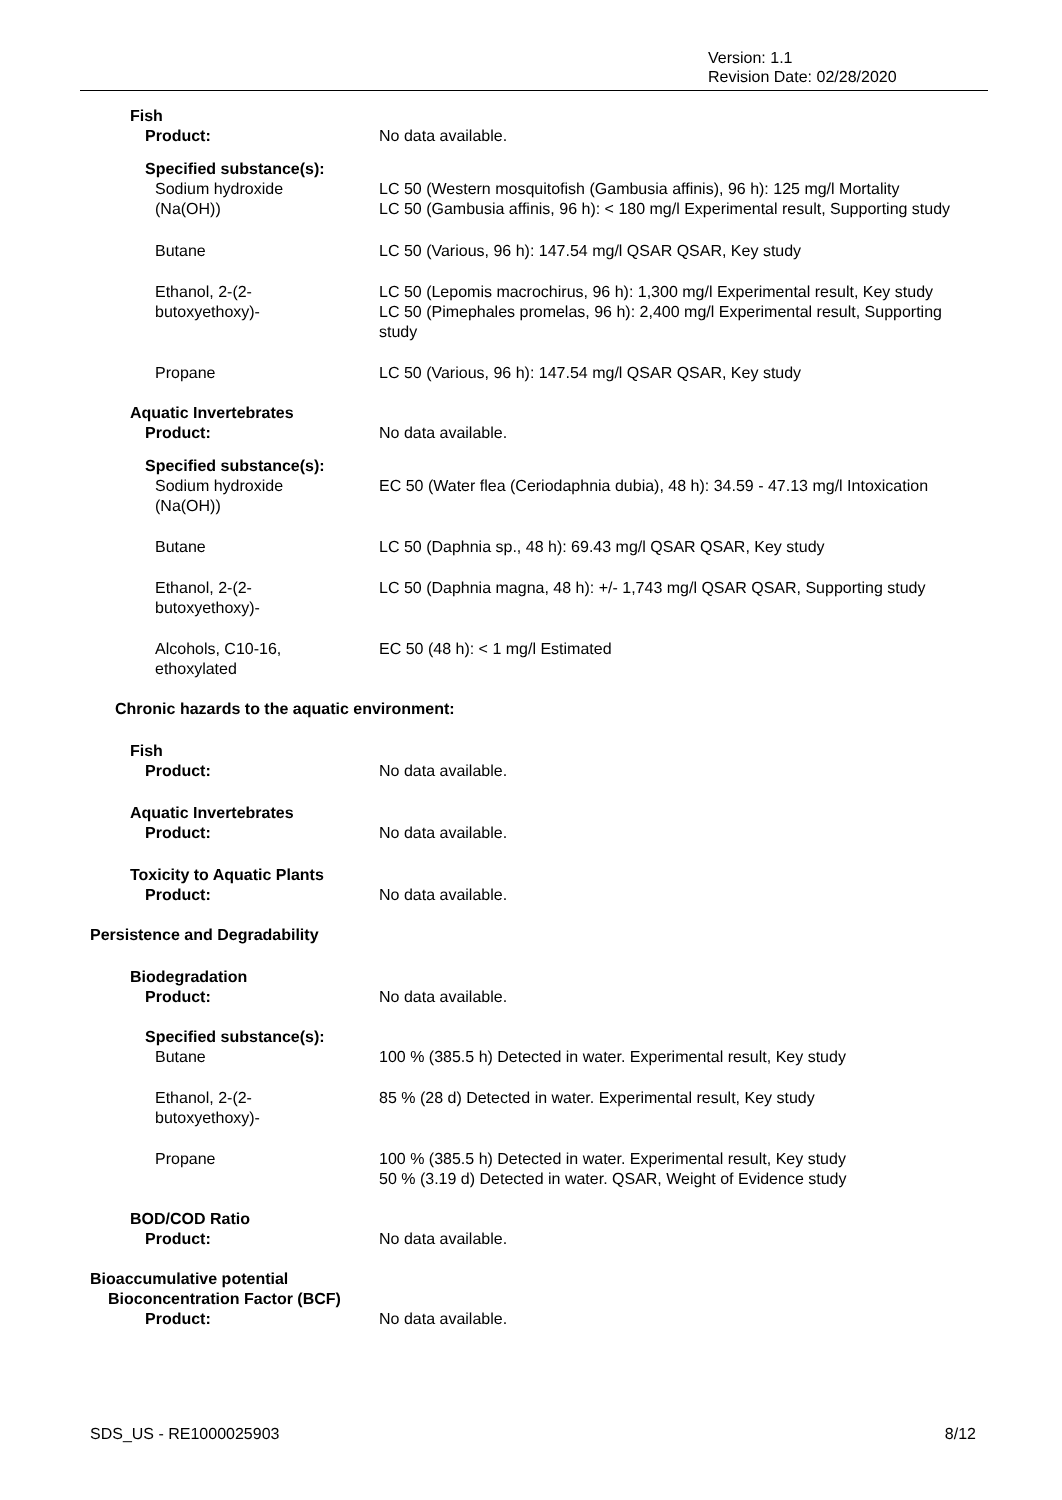Version: 1.1
Revision Date: 02/28/2020
Fish
Product: No data available.
Specified substance(s):
Sodium hydroxide
(Na(OH))
LC 50 (Western mosquitofish (Gambusia affinis), 96 h): 125 mg/l Mortality
LC 50 (Gambusia affinis, 96 h): < 180 mg/l Experimental result, Supporting study
Butane LC 50 (Various, 96 h): 147.54 mg/l QSAR QSAR, Key study
Ethanol, 2-(2-
butoxyethoxy)-
LC 50 (Lepomis macrochirus, 96 h): 1,300 mg/l Experimental result, Key study
LC 50 (Pimephales promelas, 96 h): 2,400 mg/l Experimental result, Supporting study
Propane LC 50 (Various, 96 h): 147.54 mg/l QSAR QSAR, Key study
Aquatic Invertebrates
Product: No data available.
Specified substance(s):
Sodium hydroxide
(Na(OH))
EC 50 (Water flea (Ceriodaphnia dubia), 48 h): 34.59 - 47.13 mg/l Intoxication
Butane LC 50 (Daphnia sp., 48 h): 69.43 mg/l QSAR QSAR, Key study
Ethanol, 2-(2-
butoxyethoxy)-
LC 50 (Daphnia magna, 48 h): +/- 1,743 mg/l QSAR QSAR, Supporting study
Alcohols, C10-16,
ethoxylated
EC 50 (48 h): < 1 mg/l Estimated
Chronic hazards to the aquatic environment:
Fish
Product: No data available.
Aquatic Invertebrates
Product: No data available.
Toxicity to Aquatic Plants
Product: No data available.
Persistence and Degradability
Biodegradation
Product: No data available.
Specified substance(s):
Butane 100 % (385.5 h) Detected in water. Experimental result, Key study
Ethanol, 2-(2-
butoxyethoxy)-
85 % (28 d) Detected in water. Experimental result, Key study
Propane 100 % (385.5 h) Detected in water. Experimental result, Key study
50 % (3.19 d) Detected in water. QSAR, Weight of Evidence study
BOD/COD Ratio
Product: No data available.
Bioaccumulative potential
Bioconcentration Factor (BCF)
Product: No data available.
SDS_US - RE1000025903 8/12